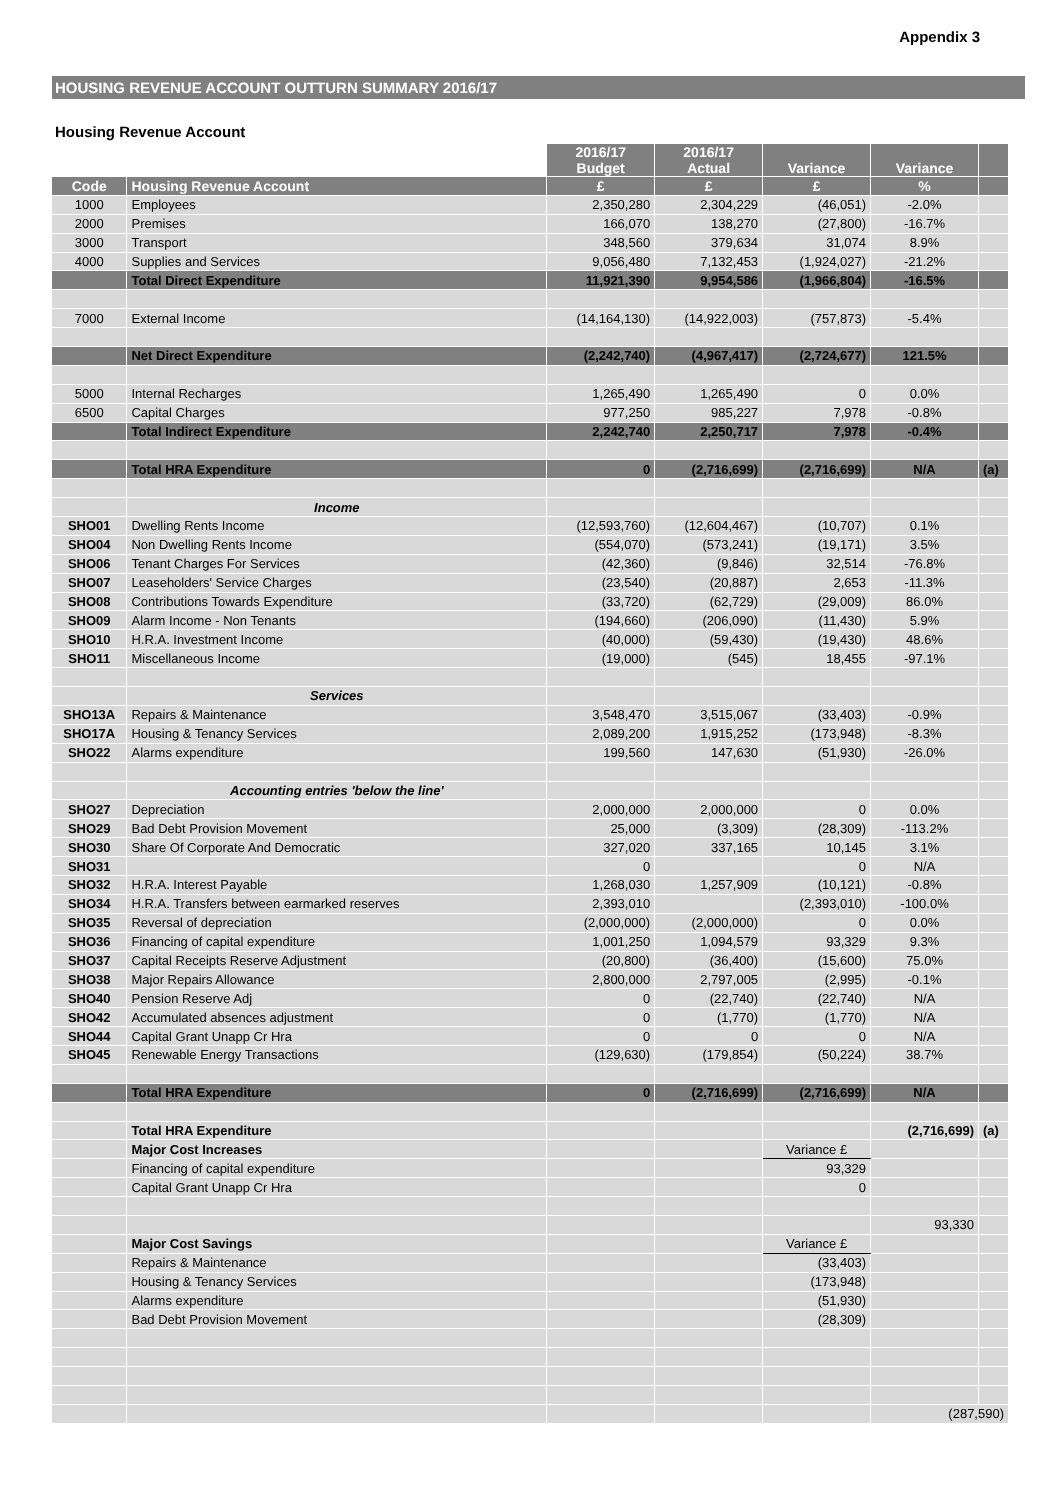Appendix 3
HOUSING REVENUE ACCOUNT OUTTURN SUMMARY 2016/17
Housing Revenue Account
| | | 2016/17 Budget | 2016/17 Actual | Variance | Variance | |
| --- | --- | --- | --- | --- | --- | --- |
| Code | Housing Revenue Account | £ | £ | £ | % | |
| 1000 | Employees | 2,350,280 | 2,304,229 | (46,051) | -2.0% | |
| 2000 | Premises | 166,070 | 138,270 | (27,800) | -16.7% | |
| 3000 | Transport | 348,560 | 379,634 | 31,074 | 8.9% | |
| 4000 | Supplies and Services | 9,056,480 | 7,132,453 | (1,924,027) | -21.2% | |
| | Total Direct Expenditure | 11,921,390 | 9,954,586 | (1,966,804) | -16.5% | |
| 7000 | External Income | (14,164,130) | (14,922,003) | (757,873) | -5.4% | |
| | Net Direct Expenditure | (2,242,740) | (4,967,417) | (2,724,677) | 121.5% | |
| 5000 | Internal Recharges | 1,265,490 | 1,265,490 | 0 | 0.0% | |
| 6500 | Capital Charges | 977,250 | 985,227 | 7,978 | -0.8% | |
| | Total Indirect Expenditure | 2,242,740 | 2,250,717 | 7,978 | -0.4% | |
| | Total HRA Expenditure | 0 | (2,716,699) | (2,716,699) | N/A | (a) |
| | Income | | | | | |
| SHO01 | Dwelling Rents Income | (12,593,760) | (12,604,467) | (10,707) | 0.1% | |
| SHO04 | Non Dwelling Rents Income | (554,070) | (573,241) | (19,171) | 3.5% | |
| SHO06 | Tenant Charges For Services | (42,360) | (9,846) | 32,514 | -76.8% | |
| SHO07 | Leaseholders' Service Charges | (23,540) | (20,887) | 2,653 | -11.3% | |
| SHO08 | Contributions Towards Expenditure | (33,720) | (62,729) | (29,009) | 86.0% | |
| SHO09 | Alarm Income - Non Tenants | (194,660) | (206,090) | (11,430) | 5.9% | |
| SHO10 | H.R.A. Investment Income | (40,000) | (59,430) | (19,430) | 48.6% | |
| SHO11 | Miscellaneous Income | (19,000) | (545) | 18,455 | -97.1% | |
| | Services | | | | | |
| SHO13A | Repairs & Maintenance | 3,548,470 | 3,515,067 | (33,403) | -0.9% | |
| SHO17A | Housing & Tenancy Services | 2,089,200 | 1,915,252 | (173,948) | -8.3% | |
| SHO22 | Alarms expenditure | 199,560 | 147,630 | (51,930) | -26.0% | |
| | Accounting entries 'below the line' | | | | | |
| SHO27 | Depreciation | 2,000,000 | 2,000,000 | 0 | 0.0% | |
| SHO29 | Bad Debt Provision Movement | 25,000 | (3,309) | (28,309) | -113.2% | |
| SHO30 | Share Of Corporate And Democratic | 327,020 | 337,165 | 10,145 | 3.1% | |
| SHO31 | | 0 | | 0 | N/A | |
| SHO32 | H.R.A. Interest Payable | 1,268,030 | 1,257,909 | (10,121) | -0.8% | |
| SHO34 | H.R.A. Transfers between earmarked reserves | 2,393,010 | | (2,393,010) | -100.0% | |
| SHO35 | Reversal of depreciation | (2,000,000) | (2,000,000) | 0 | 0.0% | |
| SHO36 | Financing of capital expenditure | 1,001,250 | 1,094,579 | 93,329 | 9.3% | |
| SHO37 | Capital Receipts Reserve Adjustment | (20,800) | (36,400) | (15,600) | 75.0% | |
| SHO38 | Major Repairs Allowance | 2,800,000 | 2,797,005 | (2,995) | -0.1% | |
| SHO40 | Pension Reserve Adj | 0 | (22,740) | (22,740) | N/A | |
| SHO42 | Accumulated absences adjustment | 0 | (1,770) | (1,770) | N/A | |
| SHO44 | Capital Grant Unapp Cr Hra | 0 | 0 | 0 | N/A | |
| SHO45 | Renewable Energy Transactions | (129,630) | (179,854) | (50,224) | 38.7% | |
| | Total HRA Expenditure | 0 | (2,716,699) | (2,716,699) | N/A | |
| | Total HRA Expenditure | | | | (2,716,699) | (a) |
| | Major Cost Increases | | | Variance £ | | |
| | Financing of capital expenditure | | | 93,329 | | |
| | Capital Grant Unapp Cr Hra | | | 0 | | |
| | | | | | 93,330 | |
| | Major Cost Savings | | | Variance £ | | |
| | Repairs & Maintenance | | | (33,403) | | |
| | Housing & Tenancy Services | | | (173,948) | | |
| | Alarms expenditure | | | (51,930) | | |
| | Bad Debt Provision Movement | | | (28,309) | | |
| | | | | | (287,590) | |